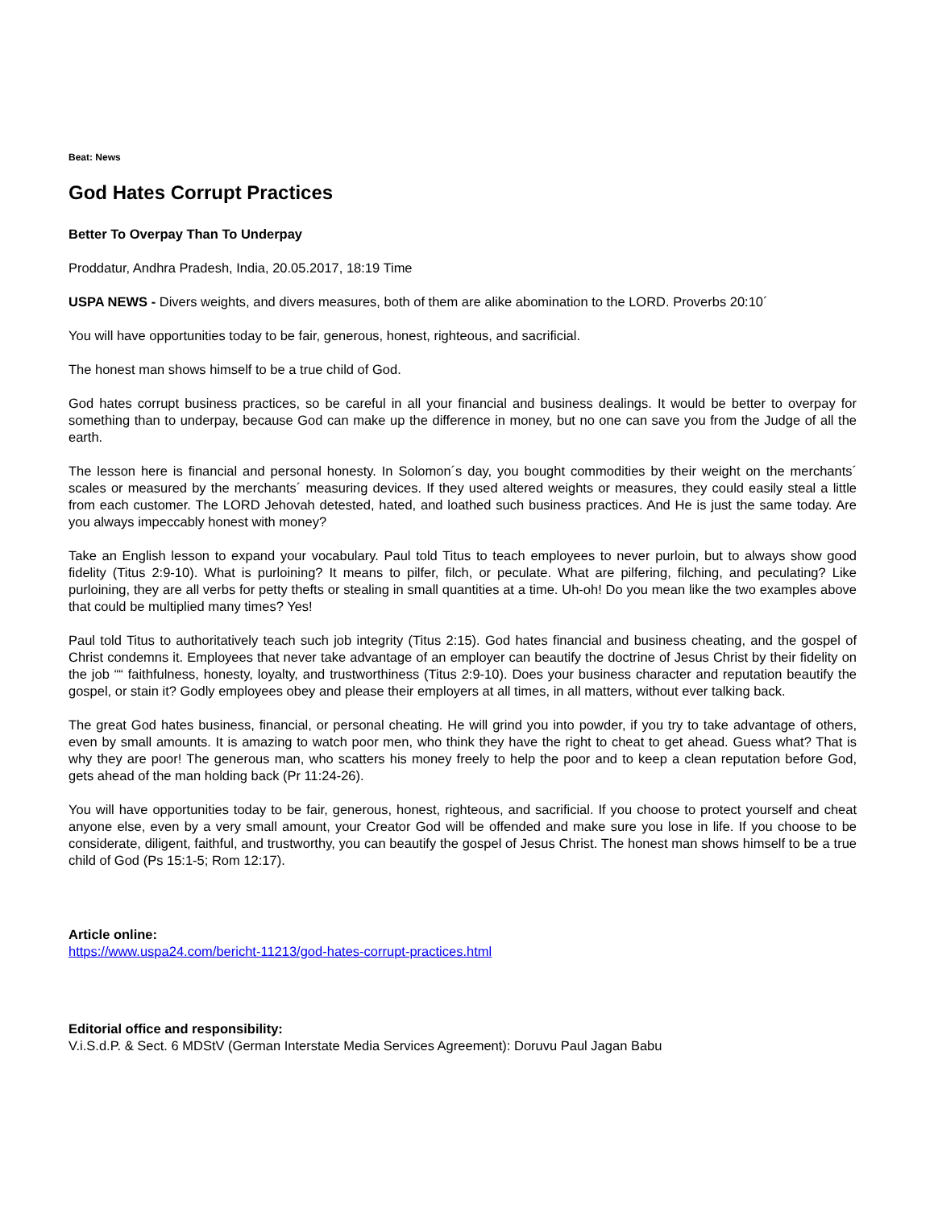Beat: News
God Hates Corrupt Practices
Better To Overpay Than To Underpay
Proddatur, Andhra Pradesh, India, 20.05.2017, 18:19 Time
USPA NEWS - Divers weights, and divers measures, both of them are alike abomination to the LORD. Proverbs 20:10´
You will have opportunities today to be fair, generous, honest, righteous, and sacrificial.
The honest man shows himself to be a true child of God.
God hates corrupt business practices, so be careful in all your financial and business dealings. It would be better to overpay for something than to underpay, because God can make up the difference in money, but no one can save you from the Judge of all the earth.
The lesson here is financial and personal honesty. In Solomon´s day, you bought commodities by their weight on the merchants´ scales or measured by the merchants´ measuring devices. If they used altered weights or measures, they could easily steal a little from each customer. The LORD Jehovah detested, hated, and loathed such business practices. And He is just the same today. Are you always impeccably honest with money?
Take an English lesson to expand your vocabulary. Paul told Titus to teach employees to never purloin, but to always show good fidelity (Titus 2:9-10). What is purloining? It means to pilfer, filch, or peculate. What are pilfering, filching, and peculating? Like purloining, they are all verbs for petty thefts or stealing in small quantities at a time. Uh-oh! Do you mean like the two examples above that could be multiplied many times? Yes!
Paul told Titus to authoritatively teach such job integrity (Titus 2:15). God hates financial and business cheating, and the gospel of Christ condemns it. Employees that never take advantage of an employer can beautify the doctrine of Jesus Christ by their fidelity on the job ““ faithfulness, honesty, loyalty, and trustworthiness (Titus 2:9-10). Does your business character and reputation beautify the gospel, or stain it? Godly employees obey and please their employers at all times, in all matters, without ever talking back.
The great God hates business, financial, or personal cheating. He will grind you into powder, if you try to take advantage of others, even by small amounts. It is amazing to watch poor men, who think they have the right to cheat to get ahead. Guess what? That is why they are poor! The generous man, who scatters his money freely to help the poor and to keep a clean reputation before God, gets ahead of the man holding back (Pr 11:24-26).
You will have opportunities today to be fair, generous, honest, righteous, and sacrificial. If you choose to protect yourself and cheat anyone else, even by a very small amount, your Creator God will be offended and make sure you lose in life. If you choose to be considerate, diligent, faithful, and trustworthy, you can beautify the gospel of Jesus Christ. The honest man shows himself to be a true child of God (Ps 15:1-5; Rom 12:17).
Article online:
https://www.uspa24.com/bericht-11213/god-hates-corrupt-practices.html
Editorial office and responsibility:
V.i.S.d.P. & Sect. 6 MDStV (German Interstate Media Services Agreement): Doruvu Paul Jagan Babu